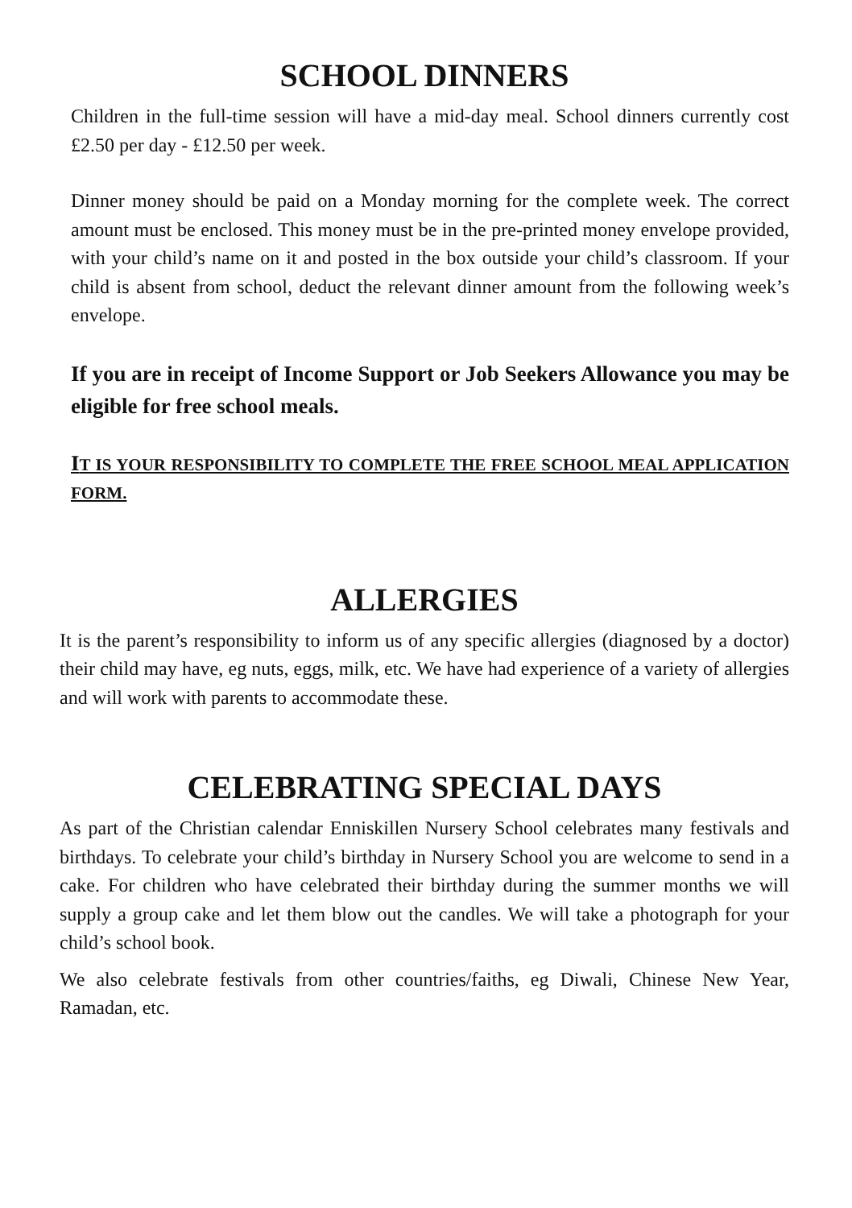SCHOOL DINNERS
Children in the full-time session will have a mid-day meal. School dinners currently cost £2.50 per day - £12.50 per week.
Dinner money should be paid on a Monday morning for the complete week. The correct amount must be enclosed. This money must be in the pre-printed money envelope provided, with your child’s name on it and posted in the box outside your child’s classroom. If your child is absent from school, deduct the relevant dinner amount from the following week’s envelope.
If you are in receipt of Income Support or Job Seekers Allowance you may be eligible for free school meals.
IT IS YOUR RESPONSIBILITY TO COMPLETE THE FREE SCHOOL MEAL APPLICATION FORM.
ALLERGIES
It is the parent’s responsibility to inform us of any specific allergies (diagnosed by a doctor) their child may have, eg nuts, eggs, milk, etc. We have had experience of a variety of allergies and will work with parents to accommodate these.
CELEBRATING SPECIAL DAYS
As part of the Christian calendar Enniskillen Nursery School celebrates many festivals and birthdays. To celebrate your child’s birthday in Nursery School you are welcome to send in a cake. For children who have celebrated their birthday during the summer months we will supply a group cake and let them blow out the candles. We will take a photograph for your child’s school book.
We also celebrate festivals from other countries/faiths, eg Diwali, Chinese New Year, Ramadan, etc.